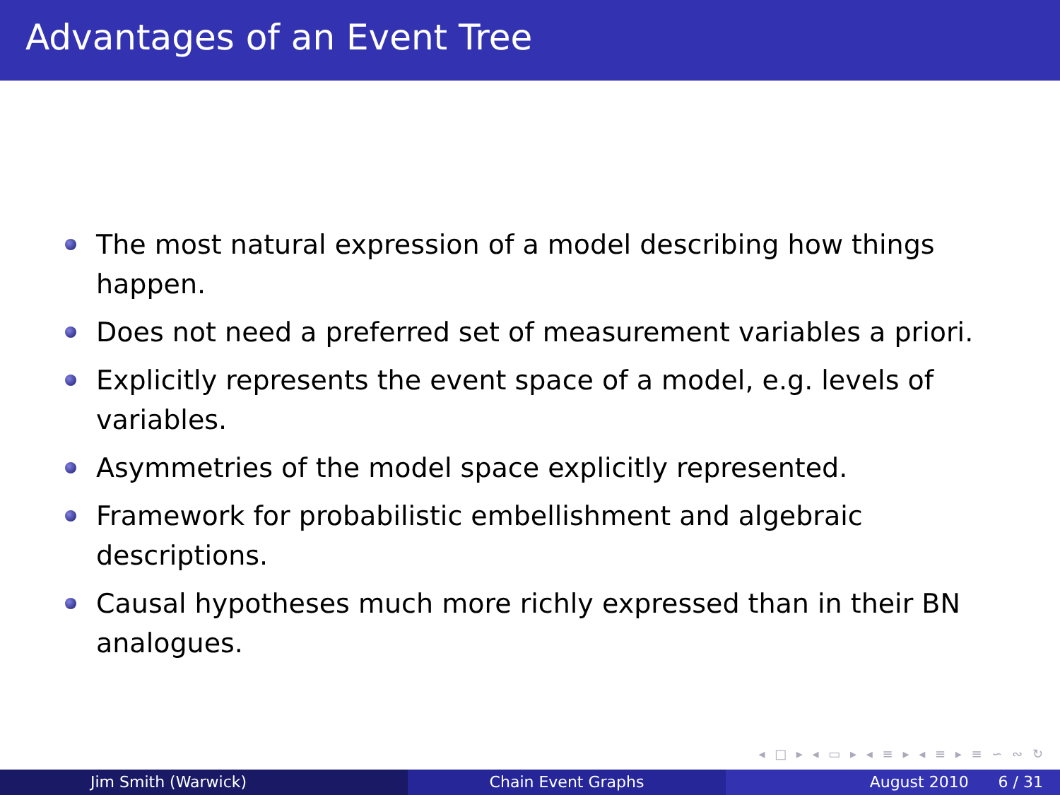Advantages of an Event Tree
The most natural expression of a model describing how things happen.
Does not need a preferred set of measurement variables a priori.
Explicitly represents the event space of a model, e.g. levels of variables.
Asymmetries of the model space explicitly represented.
Framework for probabilistic embellishment and algebraic descriptions.
Causal hypotheses much more richly expressed than in their BN analogues.
◂ □ ▸ ◂ ▭ ▸ ◂ ≡ ▸ ◂ ≡ ▸ ≡ ∽ ∾ ↻
Jim Smith (Warwick) Chain Event Graphs August 2010 6 / 31